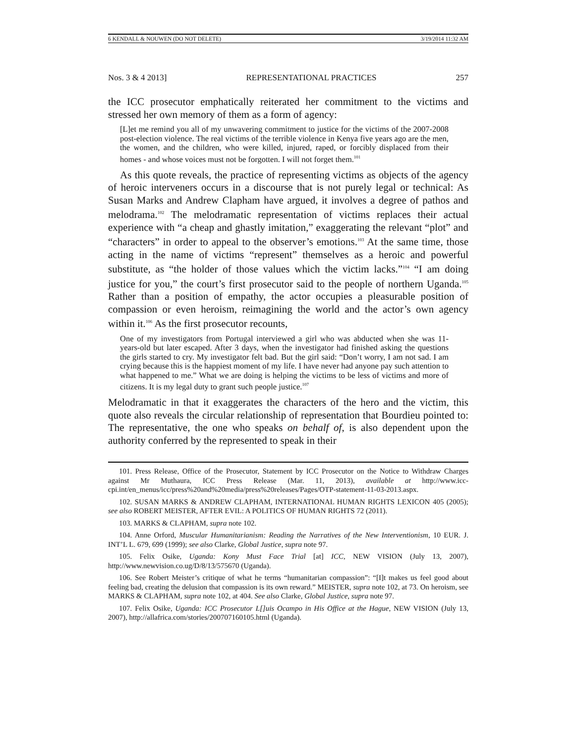6 KENDALL & NOUWEN (DO NOT DELETE) 3/19/2014 11:32 AM
Nos. 3 & 4 2013] REPRESENTATIONAL PRACTICES 257
the ICC prosecutor emphatically reiterated her commitment to the victims and stressed her own memory of them as a form of agency:
[L]et me remind you all of my unwavering commitment to justice for the victims of the 2007-2008 post-election violence. The real victims of the terrible violence in Kenya five years ago are the men, the women, and the children, who were killed, injured, raped, or forcibly displaced from their homes - and whose voices must not be forgotten. I will not forget them.<sup>101</sup>
As this quote reveals, the practice of representing victims as objects of the agency of heroic interveners occurs in a discourse that is not purely legal or technical: As Susan Marks and Andrew Clapham have argued, it involves a degree of pathos and melodrama.<sup>102</sup> The melodramatic representation of victims replaces their actual experience with “a cheap and ghastly imitation,” exaggerating the relevant “plot” and “characters” in order to appeal to the observer’s emotions.<sup>103</sup> At the same time, those acting in the name of victims “represent” themselves as a heroic and powerful substitute, as “the holder of those values which the victim lacks.”<sup>104</sup> “I am doing justice for you,” the court’s first prosecutor said to the people of northern Uganda.<sup>105</sup> Rather than a position of empathy, the actor occupies a pleasurable position of compassion or even heroism, reimagining the world and the actor’s own agency within it.<sup>106</sup> As the first prosecutor recounts,
One of my investigators from Portugal interviewed a girl who was abducted when she was 11-years-old but later escaped. After 3 days, when the investigator had finished asking the questions the girls started to cry. My investigator felt bad. But the girl said: “Don’t worry, I am not sad. I am crying because this is the happiest moment of my life. I have never had anyone pay such attention to what happened to me.” What we are doing is helping the victims to be less of victims and more of citizens. It is my legal duty to grant such people justice.<sup>107</sup>
Melodramatic in that it exaggerates the characters of the hero and the victim, this quote also reveals the circular relationship of representation that Bourdieu pointed to: The representative, the one who speaks on behalf of, is also dependent upon the authority conferred by the represented to speak in their
101. Press Release, Office of the Prosecutor, Statement by ICC Prosecutor on the Notice to Withdraw Charges against Mr Muthaura, ICC Press Release (Mar. 11, 2013), available at http://www.icc-cpi.int/en_menus/icc/press%20and%20media/press%20releases/Pages/OTP-statement-11-03-2013.aspx.
102. SUSAN MARKS & ANDREW CLAPHAM, INTERNATIONAL HUMAN RIGHTS LEXICON 405 (2005); see also ROBERT MEISTER, AFTER EVIL: A POLITICS OF HUMAN RIGHTS 72 (2011).
103. MARKS & CLAPHAM, supra note 102.
104. Anne Orford, Muscular Humanitarianism: Reading the Narratives of the New Interventionism, 10 EUR. J. INT’L L. 679, 699 (1999); see also Clarke, Global Justice, supra note 97.
105. Felix Osike, Uganda: Kony Must Face Trial [at] ICC, NEW VISION (July 13, 2007), http://www.newvision.co.ug/D/8/13/575670 (Uganda).
106. See Robert Meister’s critique of what he terms “humanitarian compassion”: “[I]t makes us feel good about feeling bad, creating the delusion that compassion is its own reward.” MEISTER, supra note 102, at 73. On heroism, see MARKS & CLAPHAM, supra note 102, at 404. See also Clarke, Global Justice, supra note 97.
107. Felix Osike, Uganda: ICC Prosecutor L[]uis Ocampo in His Office at the Hague, NEW VISION (July 13, 2007), http://allafrica.com/stories/200707160105.html (Uganda).